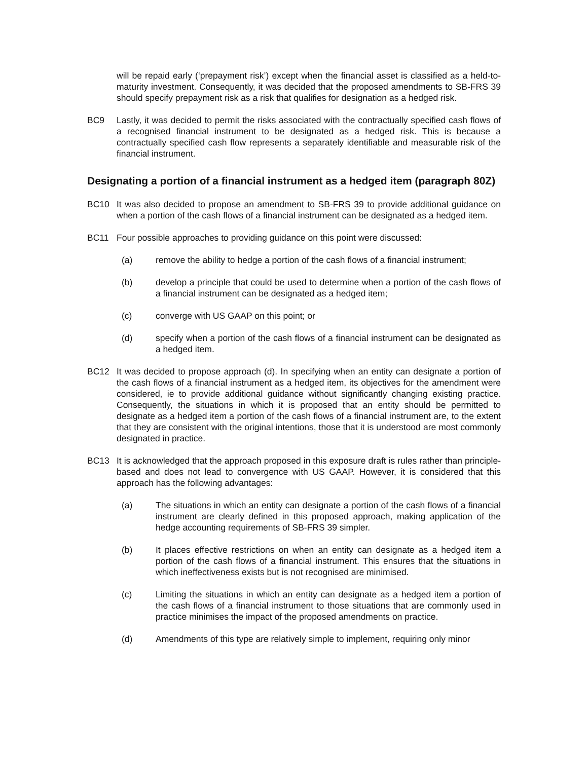will be repaid early (‘prepayment risk’) except when the financial asset is classified as a held-to-maturity investment. Consequently, it was decided that the proposed amendments to SB-FRS 39 should specify prepayment risk as a risk that qualifies for designation as a hedged risk.
BC9 Lastly, it was decided to permit the risks associated with the contractually specified cash flows of a recognised financial instrument to be designated as a hedged risk. This is because a contractually specified cash flow represents a separately identifiable and measurable risk of the financial instrument.
Designating a portion of a financial instrument as a hedged item (paragraph 80Z)
BC10 It was also decided to propose an amendment to SB-FRS 39 to provide additional guidance on when a portion of the cash flows of a financial instrument can be designated as a hedged item.
BC11 Four possible approaches to providing guidance on this point were discussed:
(a) remove the ability to hedge a portion of the cash flows of a financial instrument;
(b) develop a principle that could be used to determine when a portion of the cash flows of a financial instrument can be designated as a hedged item;
(c) converge with US GAAP on this point; or
(d) specify when a portion of the cash flows of a financial instrument can be designated as a hedged item.
BC12 It was decided to propose approach (d). In specifying when an entity can designate a portion of the cash flows of a financial instrument as a hedged item, its objectives for the amendment were considered, ie to provide additional guidance without significantly changing existing practice. Consequently, the situations in which it is proposed that an entity should be permitted to designate as a hedged item a portion of the cash flows of a financial instrument are, to the extent that they are consistent with the original intentions, those that it is understood are most commonly designated in practice.
BC13 It is acknowledged that the approach proposed in this exposure draft is rules rather than principle-based and does not lead to convergence with US GAAP. However, it is considered that this approach has the following advantages:
(a) The situations in which an entity can designate a portion of the cash flows of a financial instrument are clearly defined in this proposed approach, making application of the hedge accounting requirements of SB-FRS 39 simpler.
(b) It places effective restrictions on when an entity can designate as a hedged item a portion of the cash flows of a financial instrument. This ensures that the situations in which ineffectiveness exists but is not recognised are minimised.
(c) Limiting the situations in which an entity can designate as a hedged item a portion of the cash flows of a financial instrument to those situations that are commonly used in practice minimises the impact of the proposed amendments on practice.
(d) Amendments of this type are relatively simple to implement, requiring only minor